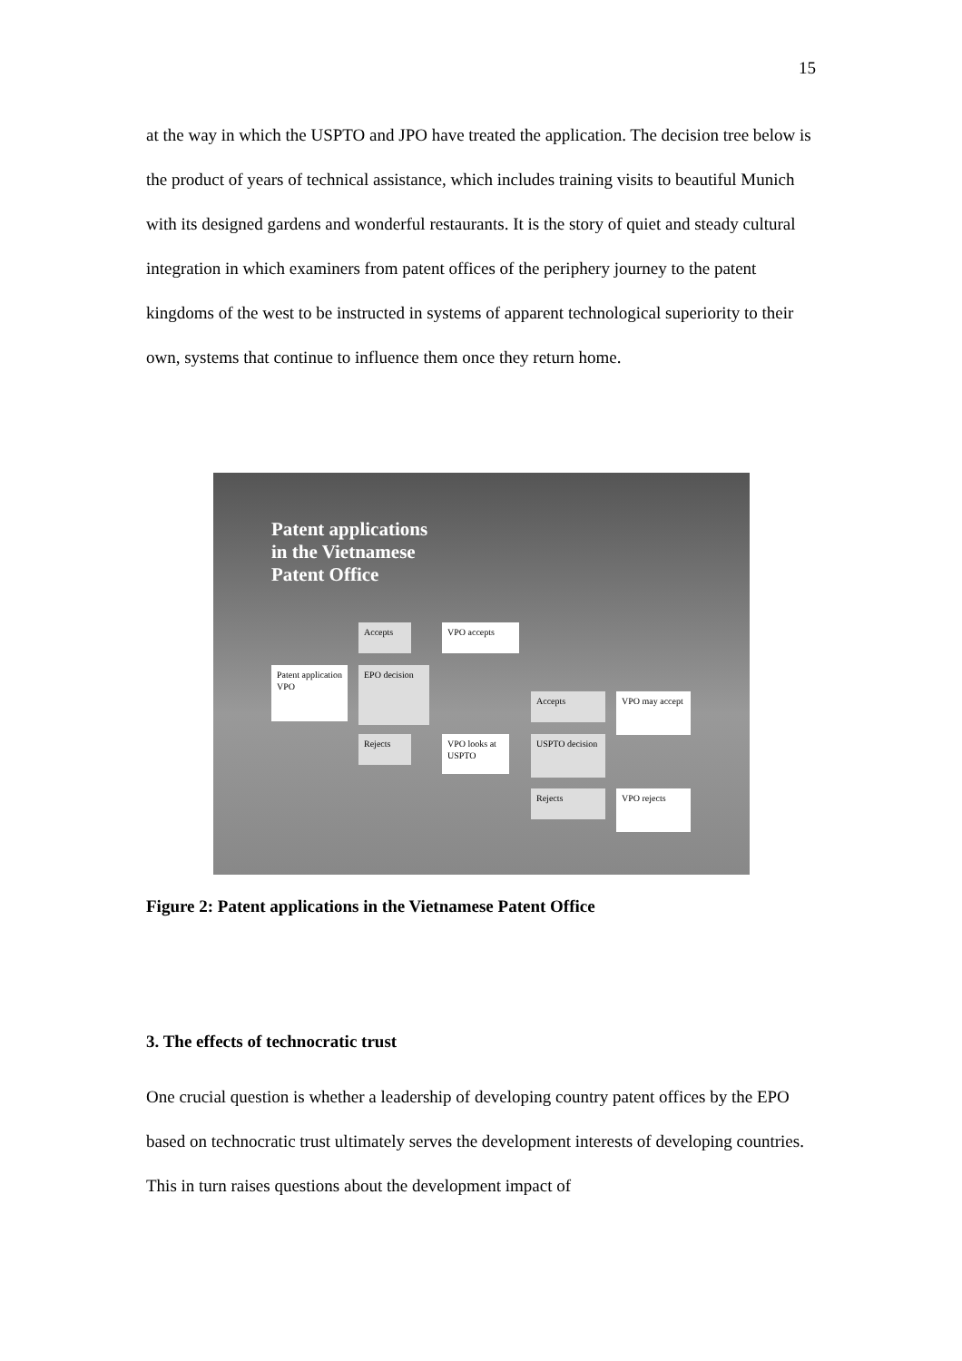15
at the way in which the USPTO and JPO have treated the application. The decision tree below is the product of years of technical assistance, which includes training visits to beautiful Munich with its designed gardens and wonderful restaurants. It is the story of quiet and steady cultural integration in which examiners from patent offices of the periphery journey to the patent kingdoms of the west to be instructed in systems of apparent technological superiority to their own, systems that continue to influence them once they return home.
Patent applications
in the Vietnamese
Patent Office
Accepts VPO accepts
Patent application VPO
EPO decision
Accepts
VPO may accept
Rejects
VPO looks at USPTO
USPTO decision
Rejects VPO rejects
Figure 2: Patent applications in the Vietnamese Patent Office
3. The effects of technocratic trust
One crucial question is whether a leadership of developing country patent offices by the EPO based on technocratic trust ultimately serves the development interests of developing countries. This in turn raises questions about the development impact of